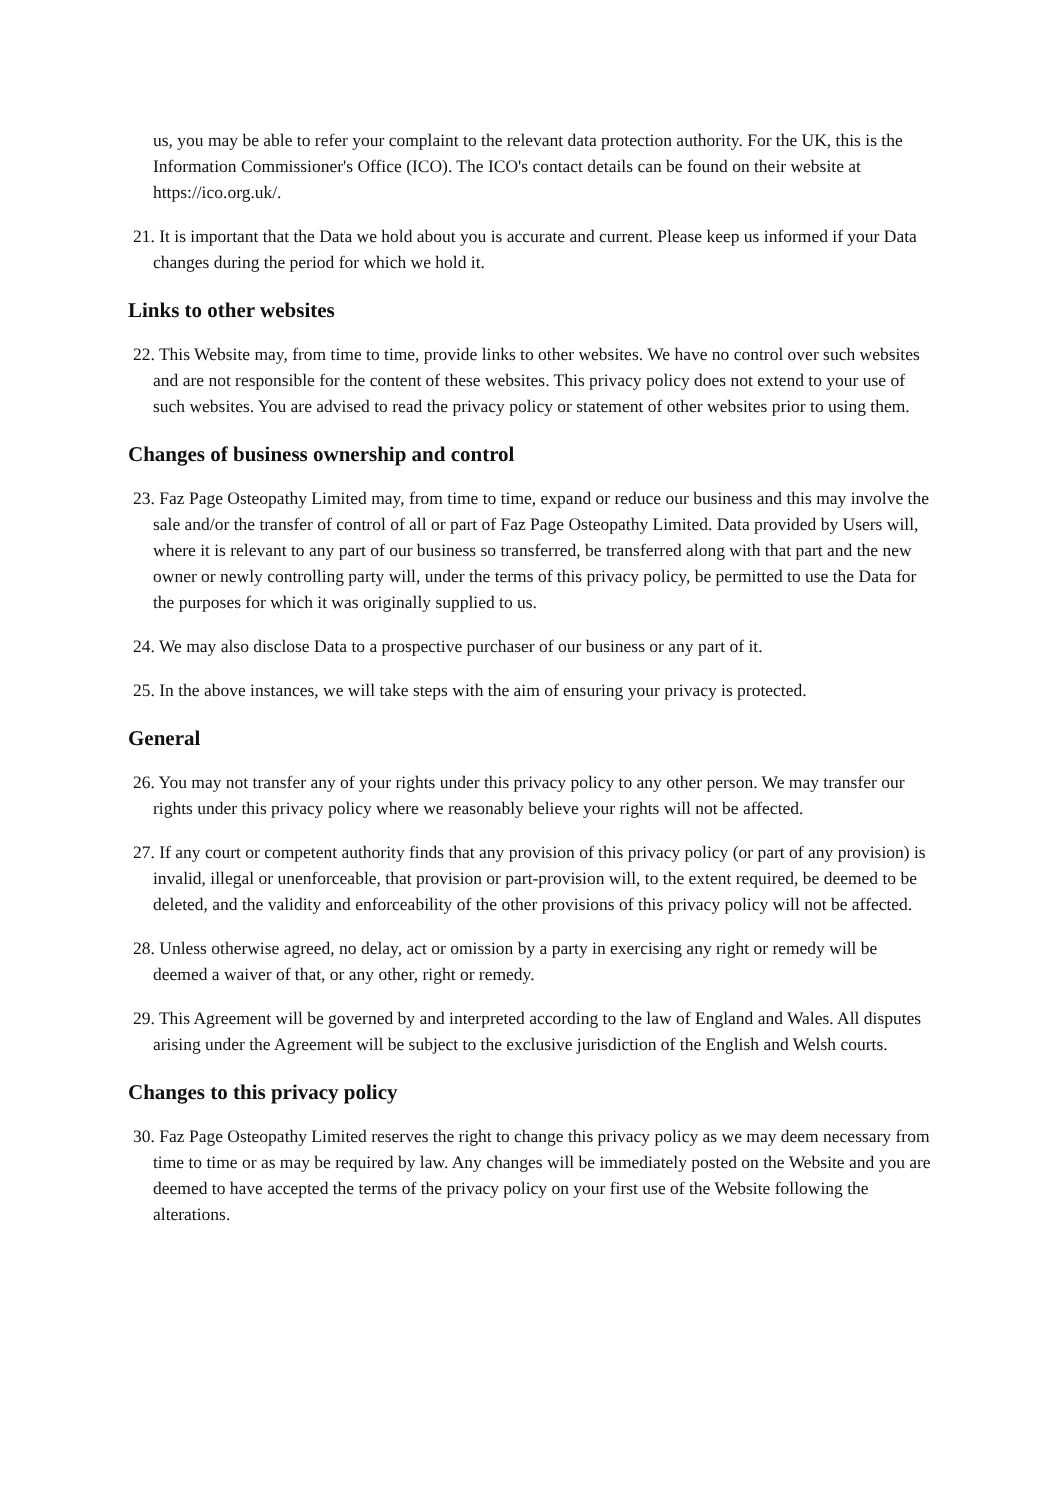us, you may be able to refer your complaint to the relevant data protection authority. For the UK, this is the Information Commissioner's Office (ICO). The ICO's contact details can be found on their website at https://ico.org.uk/.
21. It is important that the Data we hold about you is accurate and current. Please keep us informed if your Data changes during the period for which we hold it.
Links to other websites
22. This Website may, from time to time, provide links to other websites. We have no control over such websites and are not responsible for the content of these websites. This privacy policy does not extend to your use of such websites. You are advised to read the privacy policy or statement of other websites prior to using them.
Changes of business ownership and control
23. Faz Page Osteopathy Limited may, from time to time, expand or reduce our business and this may involve the sale and/or the transfer of control of all or part of Faz Page Osteopathy Limited. Data provided by Users will, where it is relevant to any part of our business so transferred, be transferred along with that part and the new owner or newly controlling party will, under the terms of this privacy policy, be permitted to use the Data for the purposes for which it was originally supplied to us.
24. We may also disclose Data to a prospective purchaser of our business or any part of it.
25. In the above instances, we will take steps with the aim of ensuring your privacy is protected.
General
26. You may not transfer any of your rights under this privacy policy to any other person. We may transfer our rights under this privacy policy where we reasonably believe your rights will not be affected.
27. If any court or competent authority finds that any provision of this privacy policy (or part of any provision) is invalid, illegal or unenforceable, that provision or part-provision will, to the extent required, be deemed to be deleted, and the validity and enforceability of the other provisions of this privacy policy will not be affected.
28. Unless otherwise agreed, no delay, act or omission by a party in exercising any right or remedy will be deemed a waiver of that, or any other, right or remedy.
29. This Agreement will be governed by and interpreted according to the law of England and Wales. All disputes arising under the Agreement will be subject to the exclusive jurisdiction of the English and Welsh courts.
Changes to this privacy policy
30. Faz Page Osteopathy Limited reserves the right to change this privacy policy as we may deem necessary from time to time or as may be required by law. Any changes will be immediately posted on the Website and you are deemed to have accepted the terms of the privacy policy on your first use of the Website following the alterations.